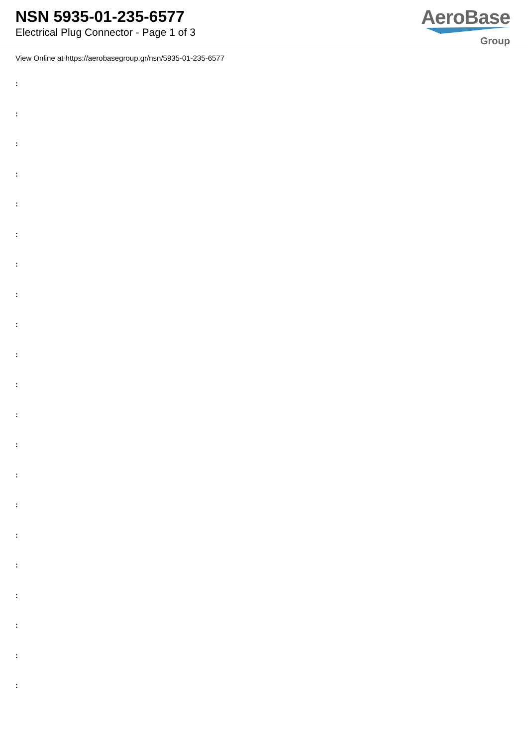NSN 5935-01-235-6577
Electrical Plug Connector - Page 1 of 3
AeroBase
Group
View Online at https://aerobasegroup.gr/nsn/5935-01-235-6577
:
:
:
:
:
:
:
:
:
:
:
:
:
:
:
:
:
:
:
:
: